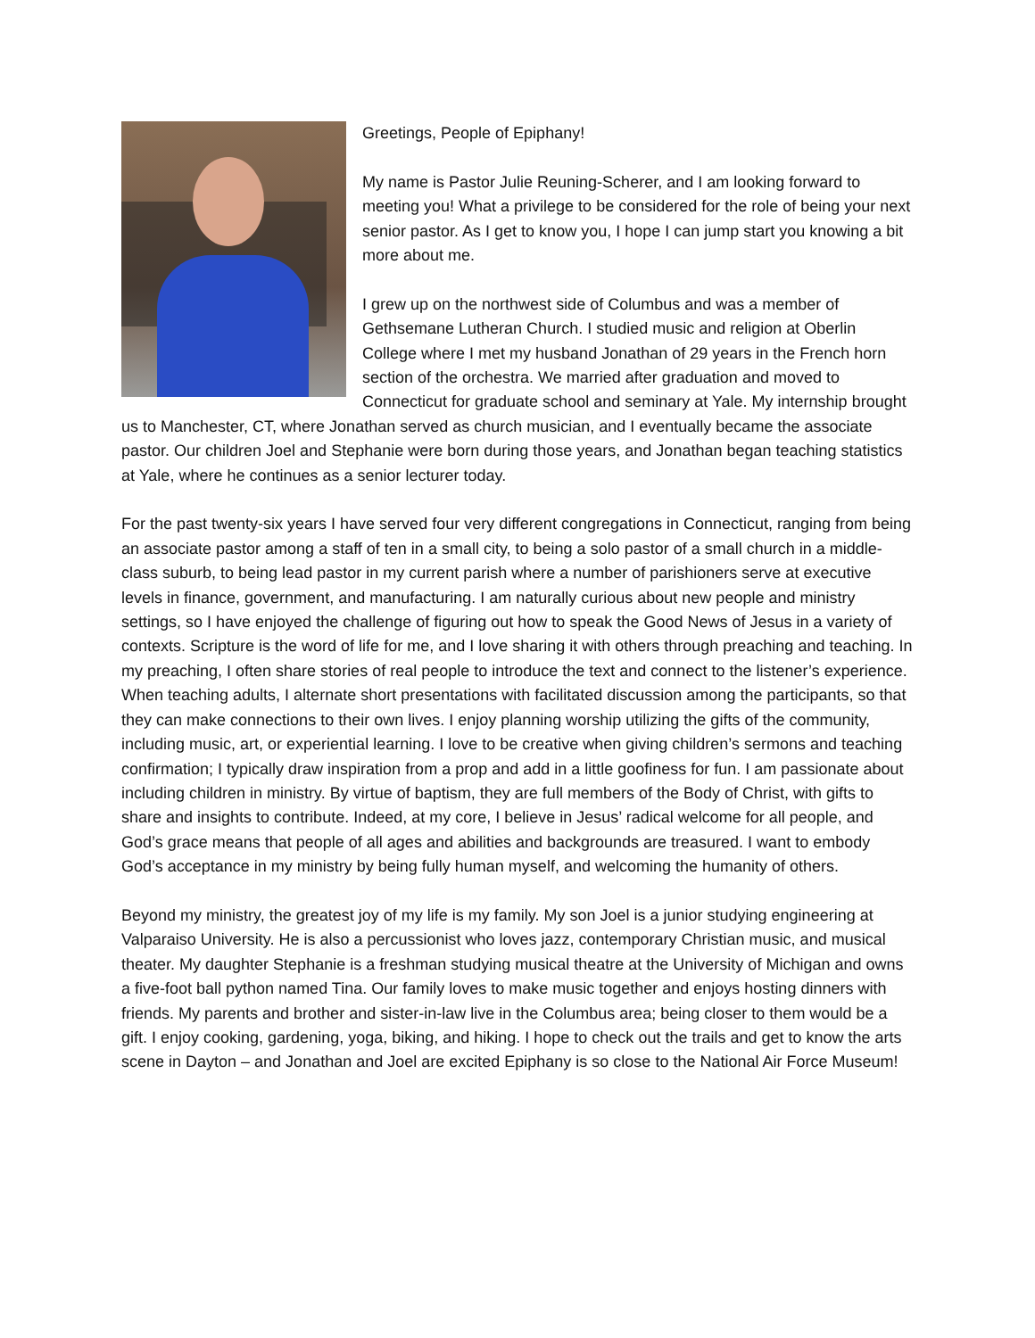Greetings, People of Epiphany!
My name is Pastor Julie Reuning-Scherer, and I am looking forward to meeting you! What a privilege to be considered for the role of being your next senior pastor. As I get to know you, I hope I can jump start you knowing a bit more about me.
I grew up on the northwest side of Columbus and was a member of Gethsemane Lutheran Church. I studied music and religion at Oberlin College where I met my husband Jonathan of 29 years in the French horn section of the orchestra. We married after graduation and moved to Connecticut for graduate school and seminary at Yale. My internship brought us to Manchester, CT, where Jonathan served as church musician, and I eventually became the associate pastor. Our children Joel and Stephanie were born during those years, and Jonathan began teaching statistics at Yale, where he continues as a senior lecturer today.
For the past twenty-six years I have served four very different congregations in Connecticut, ranging from being an associate pastor among a staff of ten in a small city, to being a solo pastor of a small church in a middle-class suburb, to being lead pastor in my current parish where a number of parishioners serve at executive levels in finance, government, and manufacturing. I am naturally curious about new people and ministry settings, so I have enjoyed the challenge of figuring out how to speak the Good News of Jesus in a variety of contexts. Scripture is the word of life for me, and I love sharing it with others through preaching and teaching. In my preaching, I often share stories of real people to introduce the text and connect to the listener’s experience. When teaching adults, I alternate short presentations with facilitated discussion among the participants, so that they can make connections to their own lives. I enjoy planning worship utilizing the gifts of the community, including music, art, or experiential learning. I love to be creative when giving children’s sermons and teaching confirmation; I typically draw inspiration from a prop and add in a little goofiness for fun. I am passionate about including children in ministry. By virtue of baptism, they are full members of the Body of Christ, with gifts to share and insights to contribute. Indeed, at my core, I believe in Jesus’ radical welcome for all people, and God’s grace means that people of all ages and abilities and backgrounds are treasured. I want to embody God’s acceptance in my ministry by being fully human myself, and welcoming the humanity of others.
Beyond my ministry, the greatest joy of my life is my family. My son Joel is a junior studying engineering at Valparaiso University. He is also a percussionist who loves jazz, contemporary Christian music, and musical theater. My daughter Stephanie is a freshman studying musical theatre at the University of Michigan and owns a five-foot ball python named Tina. Our family loves to make music together and enjoys hosting dinners with friends. My parents and brother and sister-in-law live in the Columbus area; being closer to them would be a gift. I enjoy cooking, gardening, yoga, biking, and hiking. I hope to check out the trails and get to know the arts scene in Dayton – and Jonathan and Joel are excited Epiphany is so close to the National Air Force Museum!